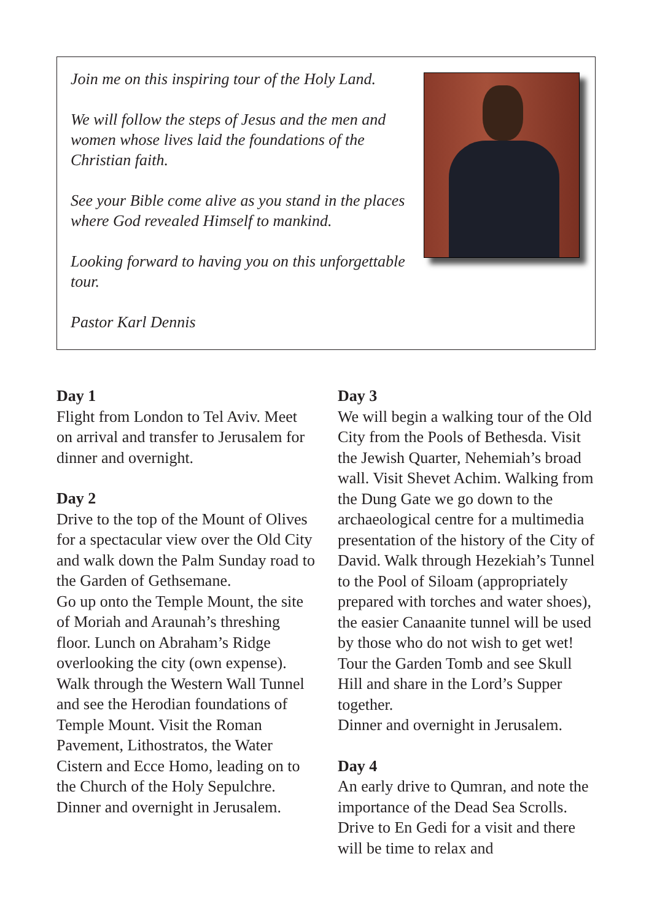Join me on this inspiring tour of the Holy Land.
We will follow the steps of Jesus and the men and women whose lives laid the foundations of the Christian faith.
See your Bible come alive as you stand in the places where God revealed Himself to mankind.
Looking forward to having you on this unforgettable tour.
Pastor Karl Dennis
Day 1
Flight from London to Tel Aviv. Meet on arrival and transfer to Jerusalem for dinner and overnight.
Day 2
Drive to the top of the Mount of Olives for a spectacular view over the Old City and walk down the Palm Sunday road to the Garden of Gethsemane.
Go up onto the Temple Mount, the site of Moriah and Araunah’s threshing floor. Lunch on Abraham’s Ridge overlooking the city (own expense). Walk through the Western Wall Tunnel and see the Herodian foundations of Temple Mount. Visit the Roman Pavement, Lithostratos, the Water Cistern and Ecce Homo, leading on to the Church of the Holy Sepulchre.
Dinner and overnight in Jerusalem.
Day 3
We will begin a walking tour of the Old City from the Pools of Bethesda. Visit the Jewish Quarter, Nehemiah’s broad wall. Visit Shevet Achim. Walking from the Dung Gate we go down to the archaeological centre for a multimedia presentation of the history of the City of David. Walk through Hezekiah’s Tunnel to the Pool of Siloam (appropriately prepared with torches and water shoes), the easier Canaanite tunnel will be used by those who do not wish to get wet! Tour the Garden Tomb and see Skull Hill and share in the Lord’s Supper together.
Dinner and overnight in Jerusalem.
Day 4
An early drive to Qumran, and note the importance of the Dead Sea Scrolls. Drive to En Gedi for a visit and there will be time to relax and